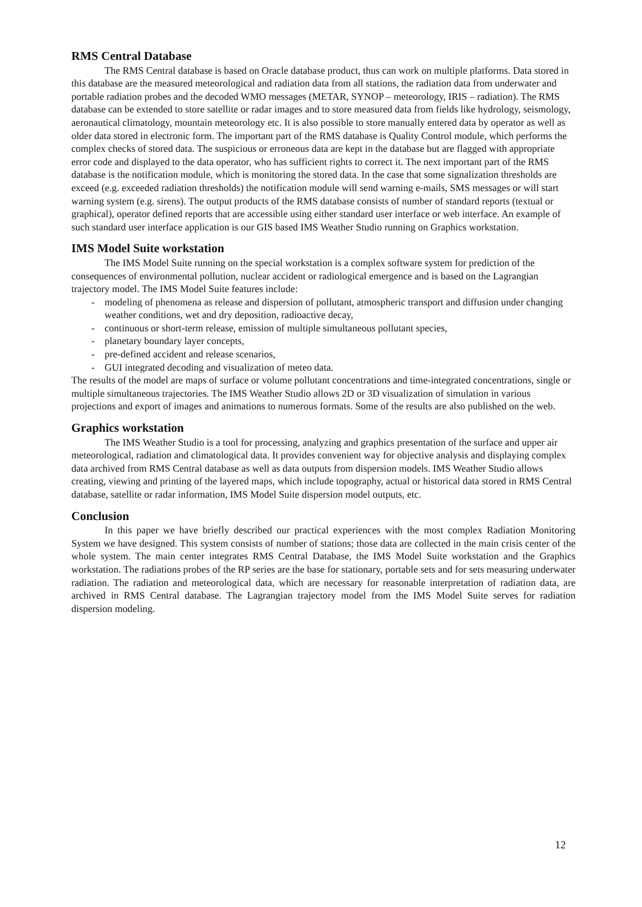RMS Central Database
The RMS Central database is based on Oracle database product, thus can work on multiple platforms. Data stored in this database are the measured meteorological and radiation data from all stations, the radiation data from underwater and portable radiation probes and the decoded WMO messages (METAR, SYNOP – meteorology, IRIS – radiation). The RMS database can be extended to store satellite or radar images and to store measured data from fields like hydrology, seismology, aeronautical climatology, mountain meteorology etc. It is also possible to store manually entered data by operator as well as older data stored in electronic form. The important part of the RMS database is Quality Control module, which performs the complex checks of stored data. The suspicious or erroneous data are kept in the database but are flagged with appropriate error code and displayed to the data operator, who has sufficient rights to correct it. The next important part of the RMS database is the notification module, which is monitoring the stored data. In the case that some signalization thresholds are exceed (e.g. exceeded radiation thresholds) the notification module will send warning e-mails, SMS messages or will start warning system (e.g. sirens). The output products of the RMS database consists of number of standard reports (textual or graphical), operator defined reports that are accessible using either standard user interface or web interface. An example of such standard user interface application is our GIS based IMS Weather Studio running on Graphics workstation.
IMS Model Suite workstation
The IMS Model Suite running on the special workstation is a complex software system for prediction of the consequences of environmental pollution, nuclear accident or radiological emergence and is based on the Lagrangian trajectory model. The IMS Model Suite features include:
- modeling of phenomena as release and dispersion of pollutant, atmospheric transport and diffusion under changing weather conditions, wet and dry deposition, radioactive decay,
- continuous or short-term release, emission of multiple simultaneous pollutant species,
- planetary boundary layer concepts,
- pre-defined accident and release scenarios,
- GUI integrated decoding and visualization of meteo data.
The results of the model are maps of surface or volume pollutant concentrations and time-integrated concentrations, single or multiple simultaneous trajectories. The IMS Weather Studio allows 2D or 3D visualization of simulation in various projections and export of images and animations to numerous formats. Some of the results are also published on the web.
Graphics workstation
The IMS Weather Studio is a tool for processing, analyzing and graphics presentation of the surface and upper air meteorological, radiation and climatological data. It provides convenient way for objective analysis and displaying complex data archived from RMS Central database as well as data outputs from dispersion models. IMS Weather Studio allows creating, viewing and printing of the layered maps, which include topography, actual or historical data stored in RMS Central database, satellite or radar information, IMS Model Suite dispersion model outputs, etc.
Conclusion
In this paper we have briefly described our practical experiences with the most complex Radiation Monitoring System we have designed. This system consists of number of stations; those data are collected in the main crisis center of the whole system. The main center integrates RMS Central Database, the IMS Model Suite workstation and the Graphics workstation. The radiations probes of the RP series are the base for stationary, portable sets and for sets measuring underwater radiation. The radiation and meteorological data, which are necessary for reasonable interpretation of radiation data, are archived in RMS Central database. The Lagrangian trajectory model from the IMS Model Suite serves for radiation dispersion modeling.
12